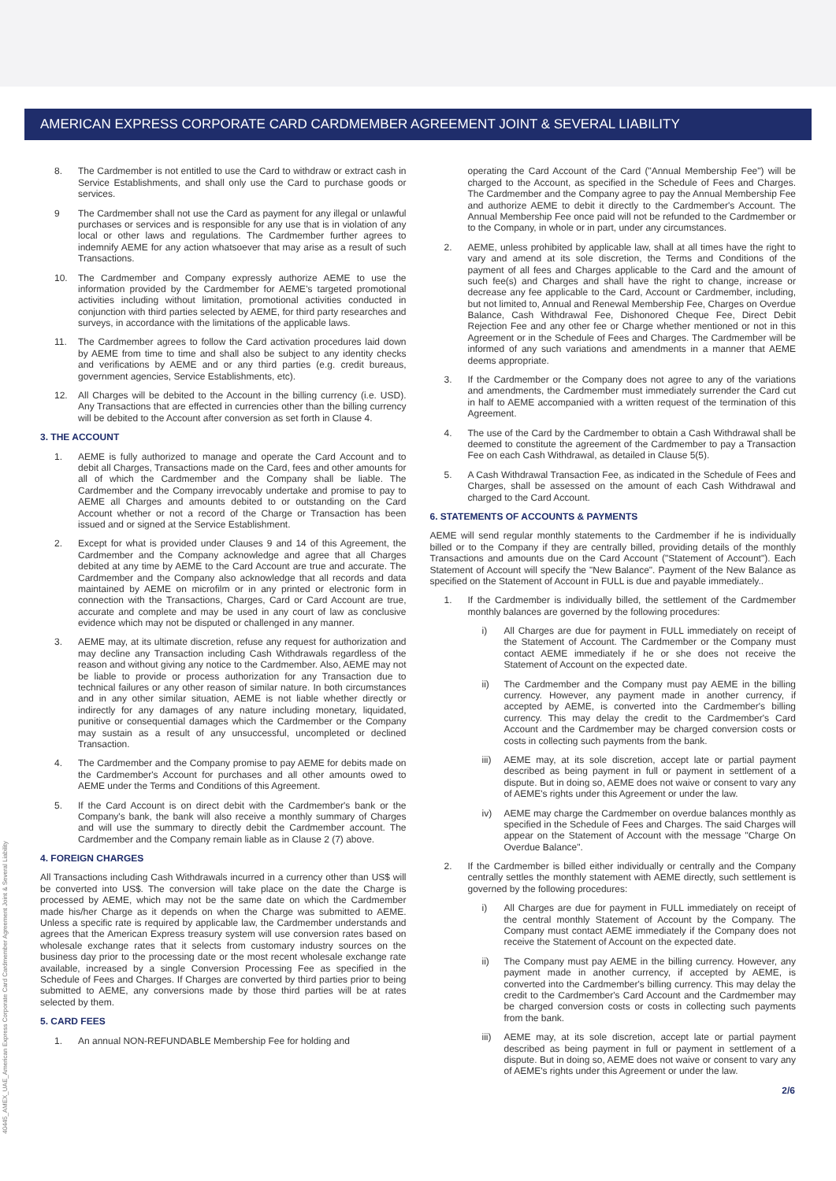AMERICAN EXPRESS CORPORATE CARD CARDMEMBER AGREEMENT JOINT & SEVERAL LIABILITY
40445_AMEX_UAE_American Express Corporate Card Cardmember Agreement Joint & Several Liability
8. The Cardmember is not entitled to use the Card to withdraw or extract cash in Service Establishments, and shall only use the Card to purchase goods or services.
9 The Cardmember shall not use the Card as payment for any illegal or unlawful purchases or services and is responsible for any use that is in violation of any local or other laws and regulations. The Cardmember further agrees to indemnify AEME for any action whatsoever that may arise as a result of such Transactions.
10. The Cardmember and Company expressly authorize AEME to use the information provided by the Cardmember for AEME's targeted promotional activities including without limitation, promotional activities conducted in conjunction with third parties selected by AEME, for third party researches and surveys, in accordance with the limitations of the applicable laws.
11. The Cardmember agrees to follow the Card activation procedures laid down by AEME from time to time and shall also be subject to any identity checks and verifications by AEME and or any third parties (e.g. credit bureaus, government agencies, Service Establishments, etc).
12. All Charges will be debited to the Account in the billing currency (i.e. USD). Any Transactions that are effected in currencies other than the billing currency will be debited to the Account after conversion as set forth in Clause 4.
3. THE ACCOUNT
1. AEME is fully authorized to manage and operate the Card Account and to debit all Charges, Transactions made on the Card, fees and other amounts for all of which the Cardmember and the Company shall be liable. The Cardmember and the Company irrevocably undertake and promise to pay to AEME all Charges and amounts debited to or outstanding on the Card Account whether or not a record of the Charge or Transaction has been issued and or signed at the Service Establishment.
2. Except for what is provided under Clauses 9 and 14 of this Agreement, the Cardmember and the Company acknowledge and agree that all Charges debited at any time by AEME to the Card Account are true and accurate. The Cardmember and the Company also acknowledge that all records and data maintained by AEME on microfilm or in any printed or electronic form in connection with the Transactions, Charges, Card or Card Account are true, accurate and complete and may be used in any court of law as conclusive evidence which may not be disputed or challenged in any manner.
3. AEME may, at its ultimate discretion, refuse any request for authorization and may decline any Transaction including Cash Withdrawals regardless of the reason and without giving any notice to the Cardmember. Also, AEME may not be liable to provide or process authorization for any Transaction due to technical failures or any other reason of similar nature. In both circumstances and in any other similar situation, AEME is not liable whether directly or indirectly for any damages of any nature including monetary, liquidated, punitive or consequential damages which the Cardmember or the Company may sustain as a result of any unsuccessful, uncompleted or declined Transaction.
4. The Cardmember and the Company promise to pay AEME for debits made on the Cardmember's Account for purchases and all other amounts owed to AEME under the Terms and Conditions of this Agreement.
5. If the Card Account is on direct debit with the Cardmember's bank or the Company's bank, the bank will also receive a monthly summary of Charges and will use the summary to directly debit the Cardmember account. The Cardmember and the Company remain liable as in Clause 2 (7) above.
4. FOREIGN CHARGES
All Transactions including Cash Withdrawals incurred in a currency other than US$ will be converted into US$. The conversion will take place on the date the Charge is processed by AEME, which may not be the same date on which the Cardmember made his/her Charge as it depends on when the Charge was submitted to AEME. Unless a specific rate is required by applicable law, the Cardmember understands and agrees that the American Express treasury system will use conversion rates based on wholesale exchange rates that it selects from customary industry sources on the business day prior to the processing date or the most recent wholesale exchange rate available, increased by a single Conversion Processing Fee as specified in the Schedule of Fees and Charges. If Charges are converted by third parties prior to being submitted to AEME, any conversions made by those third parties will be at rates selected by them.
5. CARD FEES
1. An annual NON-REFUNDABLE Membership Fee for holding and
operating the Card Account of the Card ("Annual Membership Fee") will be charged to the Account, as specified in the Schedule of Fees and Charges. The Cardmember and the Company agree to pay the Annual Membership Fee and authorize AEME to debit it directly to the Cardmember's Account. The Annual Membership Fee once paid will not be refunded to the Cardmember or to the Company, in whole or in part, under any circumstances.
2. AEME, unless prohibited by applicable law, shall at all times have the right to vary and amend at its sole discretion, the Terms and Conditions of the payment of all fees and Charges applicable to the Card and the amount of such fee(s) and Charges and shall have the right to change, increase or decrease any fee applicable to the Card, Account or Cardmember, including, but not limited to, Annual and Renewal Membership Fee, Charges on Overdue Balance, Cash Withdrawal Fee, Dishonored Cheque Fee, Direct Debit Rejection Fee and any other fee or Charge whether mentioned or not in this Agreement or in the Schedule of Fees and Charges. The Cardmember will be informed of any such variations and amendments in a manner that AEME deems appropriate.
3. If the Cardmember or the Company does not agree to any of the variations and amendments, the Cardmember must immediately surrender the Card cut in half to AEME accompanied with a written request of the termination of this Agreement.
4. The use of the Card by the Cardmember to obtain a Cash Withdrawal shall be deemed to constitute the agreement of the Cardmember to pay a Transaction Fee on each Cash Withdrawal, as detailed in Clause 5(5).
5. A Cash Withdrawal Transaction Fee, as indicated in the Schedule of Fees and Charges, shall be assessed on the amount of each Cash Withdrawal and charged to the Card Account.
6. STATEMENTS OF ACCOUNTS & PAYMENTS
AEME will send regular monthly statements to the Cardmember if he is individually billed or to the Company if they are centrally billed, providing details of the monthly Transactions and amounts due on the Card Account ("Statement of Account"). Each Statement of Account will specify the "New Balance". Payment of the New Balance as specified on the Statement of Account in FULL is due and payable immediately..
1. If the Cardmember is individually billed, the settlement of the Cardmember monthly balances are governed by the following procedures:
i) All Charges are due for payment in FULL immediately on receipt of the Statement of Account. The Cardmember or the Company must contact AEME immediately if he or she does not receive the Statement of Account on the expected date.
ii) The Cardmember and the Company must pay AEME in the billing currency. However, any payment made in another currency, if accepted by AEME, is converted into the Cardmember's billing currency. This may delay the credit to the Cardmember's Card Account and the Cardmember may be charged conversion costs or costs in collecting such payments from the bank.
iii) AEME may, at its sole discretion, accept late or partial payment described as being payment in full or payment in settlement of a dispute. But in doing so, AEME does not waive or consent to vary any of AEME's rights under this Agreement or under the law.
iv) AEME may charge the Cardmember on overdue balances monthly as specified in the Schedule of Fees and Charges. The said Charges will appear on the Statement of Account with the message "Charge On Overdue Balance".
2. If the Cardmember is billed either individually or centrally and the Company centrally settles the monthly statement with AEME directly, such settlement is governed by the following procedures:
i) All Charges are due for payment in FULL immediately on receipt of the central monthly Statement of Account by the Company. The Company must contact AEME immediately if the Company does not receive the Statement of Account on the expected date.
ii) The Company must pay AEME in the billing currency. However, any payment made in another currency, if accepted by AEME, is converted into the Cardmember's billing currency. This may delay the credit to the Cardmember's Card Account and the Cardmember may be charged conversion costs or costs in collecting such payments from the bank.
iii) AEME may, at its sole discretion, accept late or partial payment described as being payment in full or payment in settlement of a dispute. But in doing so, AEME does not waive or consent to vary any of AEME's rights under this Agreement or under the law.
2/6